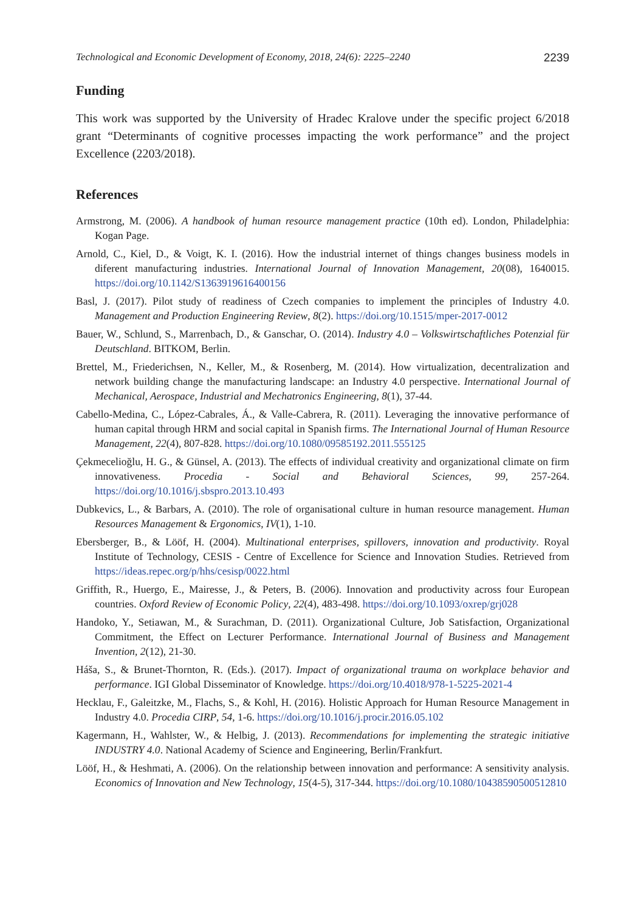Technological and Economic Development of Economy, 2018, 24(6): 2225–2240 2239
Funding
This work was supported by the University of Hradec Kralove under the specific project 6/2018 grant “Determinants of cognitive processes impacting the work performance” and the project Excellence (2203/2018).
References
Armstrong, M. (2006). A handbook of human resource management practice (10th ed). London, Philadelphia: Kogan Page.
Arnold, C., Kiel, D., & Voigt, K. I. (2016). How the industrial internet of things changes business models in diferent manufacturing industries. International Journal of Innovation Management, 20(08), 1640015. https://doi.org/10.1142/S1363919616400156
Basl, J. (2017). Pilot study of readiness of Czech companies to implement the principles of Industry 4.0. Management and Production Engineering Review, 8(2). https://doi.org/10.1515/mper-2017-0012
Bauer, W., Schlund, S., Marrenbach, D., & Ganschar, O. (2014). Industry 4.0 – Volkswirtschaftliches Potenzial für Deutschland. BITKOM, Berlin.
Brettel, M., Friederichsen, N., Keller, M., & Rosenberg, M. (2014). How virtualization, decentralization and network building change the manufacturing landscape: an Industry 4.0 perspective. International Journal of Mechanical, Aerospace, Industrial and Mechatronics Engineering, 8(1), 37-44.
Cabello-Medina, C., López-Cabrales, Á., & Valle-Cabrera, R. (2011). Leveraging the innovative performance of human capital through HRM and social capital in Spanish firms. The International Journal of Human Resource Management, 22(4), 807-828. https://doi.org/10.1080/09585192.2011.555125
Çekmecelioğlu, H. G., & Günsel, A. (2013). The effects of individual creativity and organizational climate on firm innovativeness. Procedia - Social and Behavioral Sciences, 99, 257-264. https://doi.org/10.1016/j.sbspro.2013.10.493
Dubkevics, L., & Barbars, A. (2010). The role of organisational culture in human resource management. Human Resources Management & Ergonomics, IV(1), 1-10.
Ebersberger, B., & Lööf, H. (2004). Multinational enterprises, spillovers, innovation and productivity. Royal Institute of Technology, CESIS - Centre of Excellence for Science and Innovation Studies. Retrieved from https://ideas.repec.org/p/hhs/cesisp/0022.html
Griffith, R., Huergo, E., Mairesse, J., & Peters, B. (2006). Innovation and productivity across four European countries. Oxford Review of Economic Policy, 22(4), 483-498. https://doi.org/10.1093/oxrep/grj028
Handoko, Y., Setiawan, M., & Surachman, D. (2011). Organizational Culture, Job Satisfaction, Organizational Commitment, the Effect on Lecturer Performance. International Journal of Business and Management Invention, 2(12), 21-30.
Háša, S., & Brunet-Thornton, R. (Eds.). (2017). Impact of organizational trauma on workplace behavior and performance. IGI Global Disseminator of Knowledge. https://doi.org/10.4018/978-1-5225-2021-4
Hecklau, F., Galeitzke, M., Flachs, S., & Kohl, H. (2016). Holistic Approach for Human Resource Management in Industry 4.0. Procedia CIRP, 54, 1-6. https://doi.org/10.1016/j.procir.2016.05.102
Kagermann, H., Wahlster, W., & Helbig, J. (2013). Recommendations for implementing the strategic initiative INDUSTRY 4.0. National Academy of Science and Engineering, Berlin/Frankfurt.
Lööf, H., & Heshmati, A. (2006). On the relationship between innovation and performance: A sensitivity analysis. Economics of Innovation and New Technology, 15(4-5), 317-344. https://doi.org/10.1080/10438590500512810